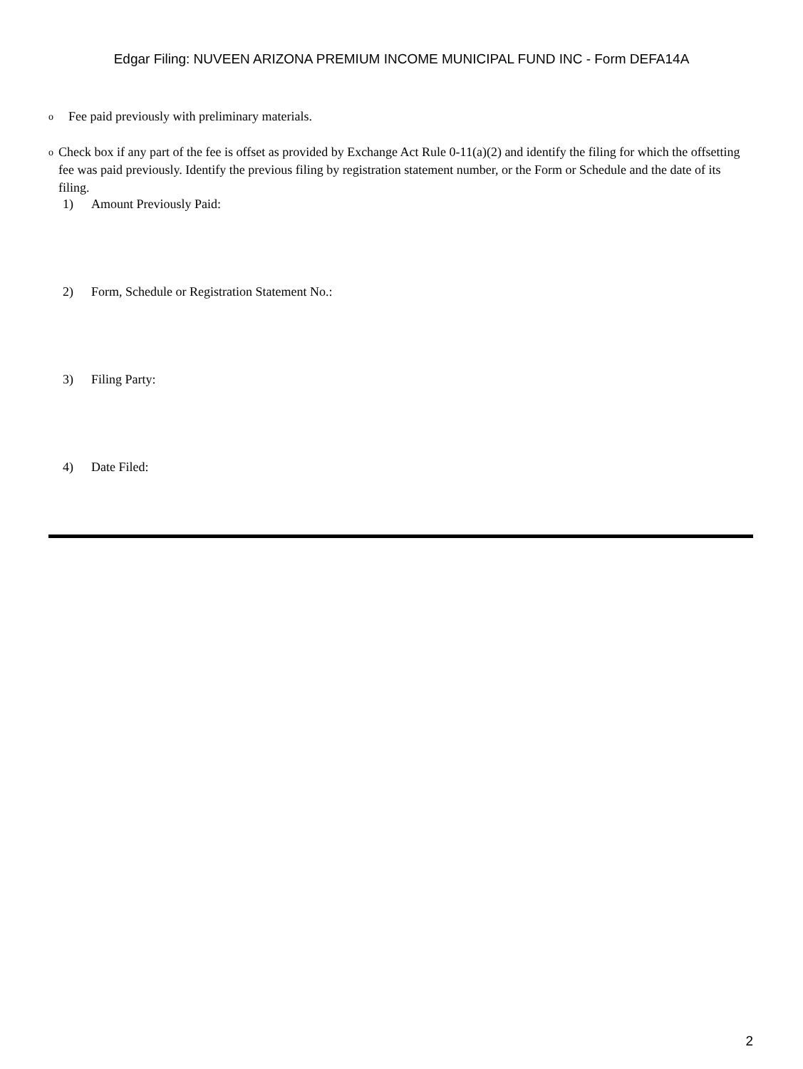Edgar Filing: NUVEEN ARIZONA PREMIUM INCOME MUNICIPAL FUND INC - Form DEFA14A
o Fee paid previously with preliminary materials.
o Check box if any part of the fee is offset as provided by Exchange Act Rule 0-11(a)(2) and identify the filing for which the offsetting fee was paid previously. Identify the previous filing by registration statement number, or the Form or Schedule and the date of its filing.
1) Amount Previously Paid:
2) Form, Schedule or Registration Statement No.:
3) Filing Party:
4) Date Filed:
2